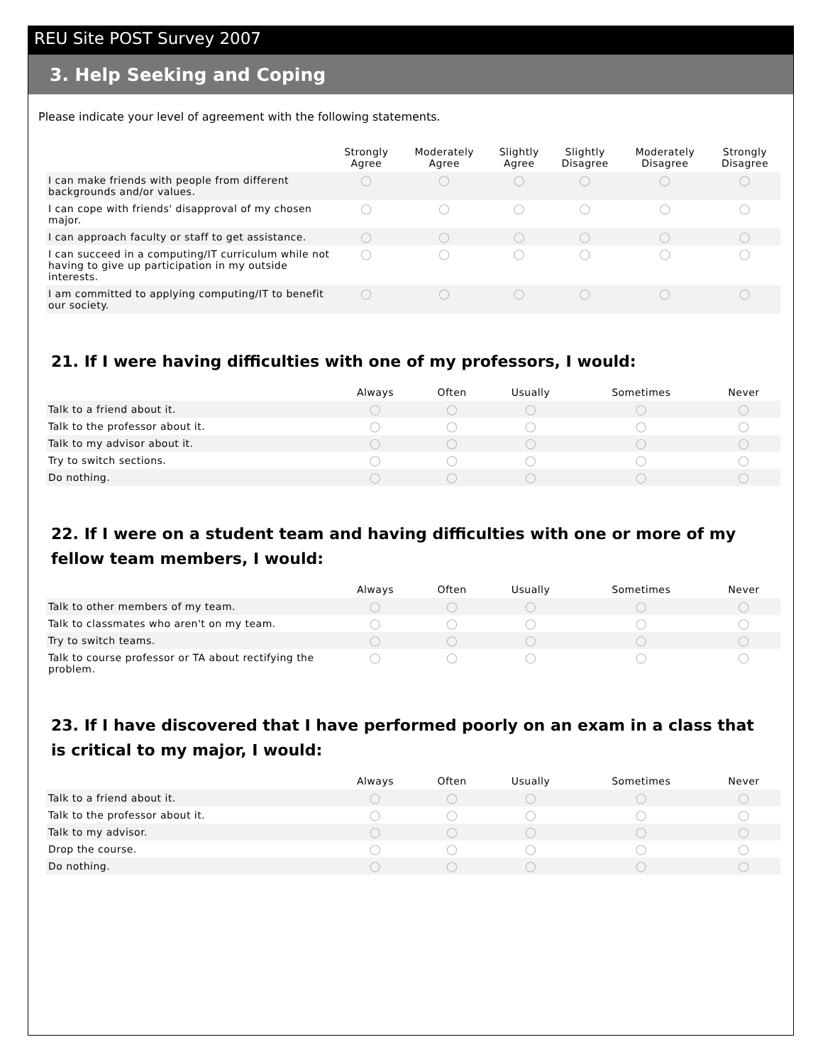REU Site POST Survey 2007
3. Help Seeking and Coping
Please indicate your level of agreement with the following statements.
| | Strongly Agree | Moderately Agree | Slightly Agree | Slightly Disagree | Moderately Disagree | Strongly Disagree |
| --- | --- | --- | --- | --- | --- | --- |
| I can make friends with people from different backgrounds and/or values. | ◯ | ◯ | ◯ | ◯ | ◯ | ◯ |
| I can cope with friends' disapproval of my chosen major. | ◯ | ◯ | ◯ | ◯ | ◯ | ◯ |
| I can approach faculty or staff to get assistance. | ◯ | ◯ | ◯ | ◯ | ◯ | ◯ |
| I can succeed in a computing/IT curriculum while not having to give up participation in my outside interests. | ◯ | ◯ | ◯ | ◯ | ◯ | ◯ |
| I am committed to applying computing/IT to benefit our society. | ◯ | ◯ | ◯ | ◯ | ◯ | ◯ |
21. If I were having difficulties with one of my professors, I would:
| | Always | Often | Usually | Sometimes | Never |
| --- | --- | --- | --- | --- | --- |
| Talk to a friend about it. | ◯ | ◯ | ◯ | ◯ | ◯ |
| Talk to the professor about it. | ◯ | ◯ | ◯ | ◯ | ◯ |
| Talk to my advisor about it. | ◯ | ◯ | ◯ | ◯ | ◯ |
| Try to switch sections. | ◯ | ◯ | ◯ | ◯ | ◯ |
| Do nothing. | ◯ | ◯ | ◯ | ◯ | ◯ |
22. If I were on a student team and having difficulties with one or more of my fellow team members, I would:
| | Always | Often | Usually | Sometimes | Never |
| --- | --- | --- | --- | --- | --- |
| Talk to other members of my team. | ◯ | ◯ | ◯ | ◯ | ◯ |
| Talk to classmates who aren't on my team. | ◯ | ◯ | ◯ | ◯ | ◯ |
| Try to switch teams. | ◯ | ◯ | ◯ | ◯ | ◯ |
| Talk to course professor or TA about rectifying the problem. | ◯ | ◯ | ◯ | ◯ | ◯ |
23. If I have discovered that I have performed poorly on an exam in a class that is critical to my major, I would:
| | Always | Often | Usually | Sometimes | Never |
| --- | --- | --- | --- | --- | --- |
| Talk to a friend about it. | ◯ | ◯ | ◯ | ◯ | ◯ |
| Talk to the professor about it. | ◯ | ◯ | ◯ | ◯ | ◯ |
| Talk to my advisor. | ◯ | ◯ | ◯ | ◯ | ◯ |
| Drop the course. | ◯ | ◯ | ◯ | ◯ | ◯ |
| Do nothing. | ◯ | ◯ | ◯ | ◯ | ◯ |